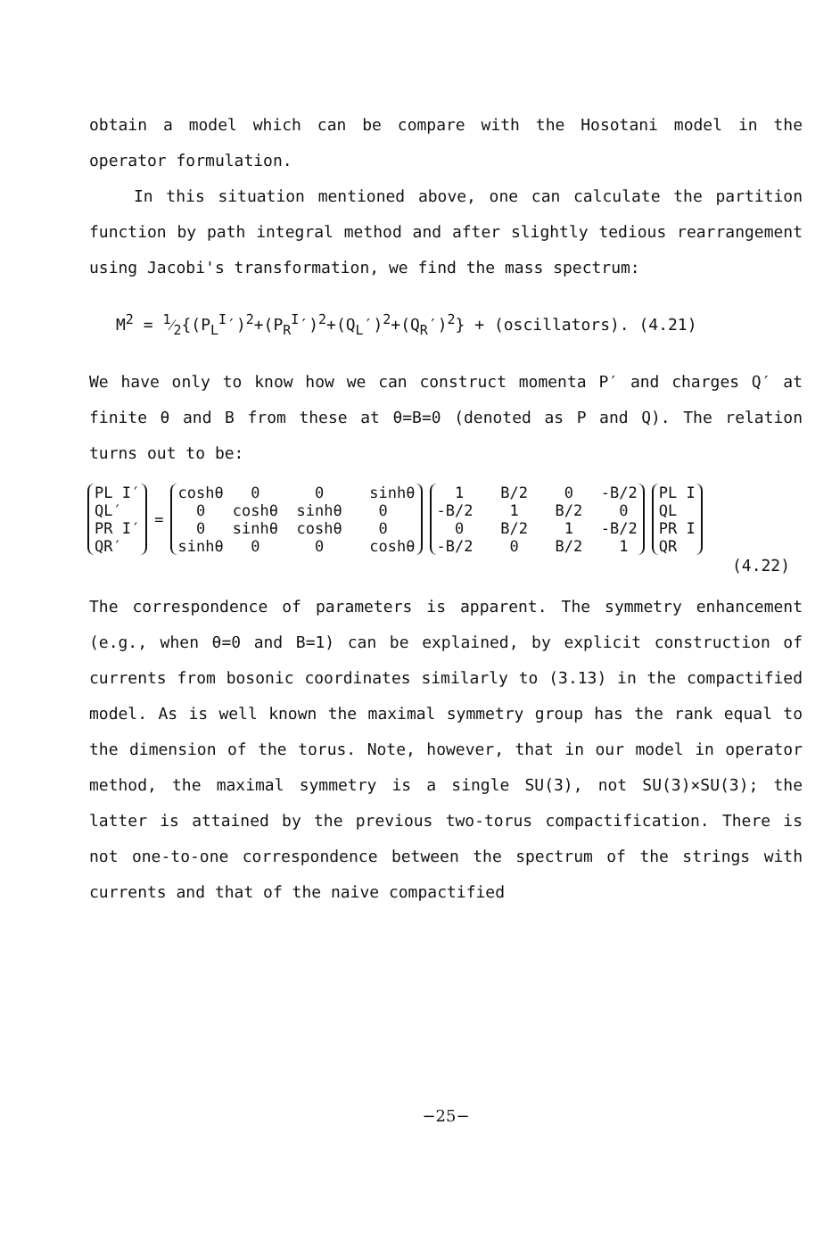obtain a model which can be compare with the Hosotani model in the operator formulation.
In this situation mentioned above, one can calculate the partition function by path integral method and after slightly tedious rearrangement using Jacobi's transformation, we find the mass spectrum:
M<sup>2</sup> = 1⁄2{(P<sub>L</sub><sup>I</sup>′)<sup>2</sup>+(P<sub>R</sub><sup>I</sup>′)<sup>2</sup>+(Q<sub>L</sub>′)<sup>2</sup>+(Q<sub>R</sub>′)<sup>2</sup>} + (oscillators). (4.21)
We have only to know how we can construct momenta P′ and charges Q′ at finite θ and B from these at θ=B=0 (denoted as P and Q). The relation turns out to be:
| PL I′ QL′ PR I′ QR′ | = | coshθ 0 0 sinhθ 0 coshθ sinhθ 0 0 sinhθ coshθ 0 sinhθ 0 0 coshθ | 1 B/2 0 -B/2 -B/2 1 B/2 0 0 B/2 1 -B/2 -B/2 0 B/2 1 | PL I QL PR I QR |
(4.22)
The correspondence of parameters is apparent. The symmetry enhancement (e.g., when θ=0 and B=1) can be explained, by explicit construction of currents from bosonic coordinates similarly to (3.13) in the compactified model. As is well known the maximal symmetry group has the rank equal to the dimension of the torus. Note, however, that in our model in operator method, the maximal symmetry is a single SU(3), not SU(3)×SU(3); the latter is attained by the previous two-torus compactification. There is not one-to-one correspondence between the spectrum of the strings with currents and that of the naive compactified
−25−